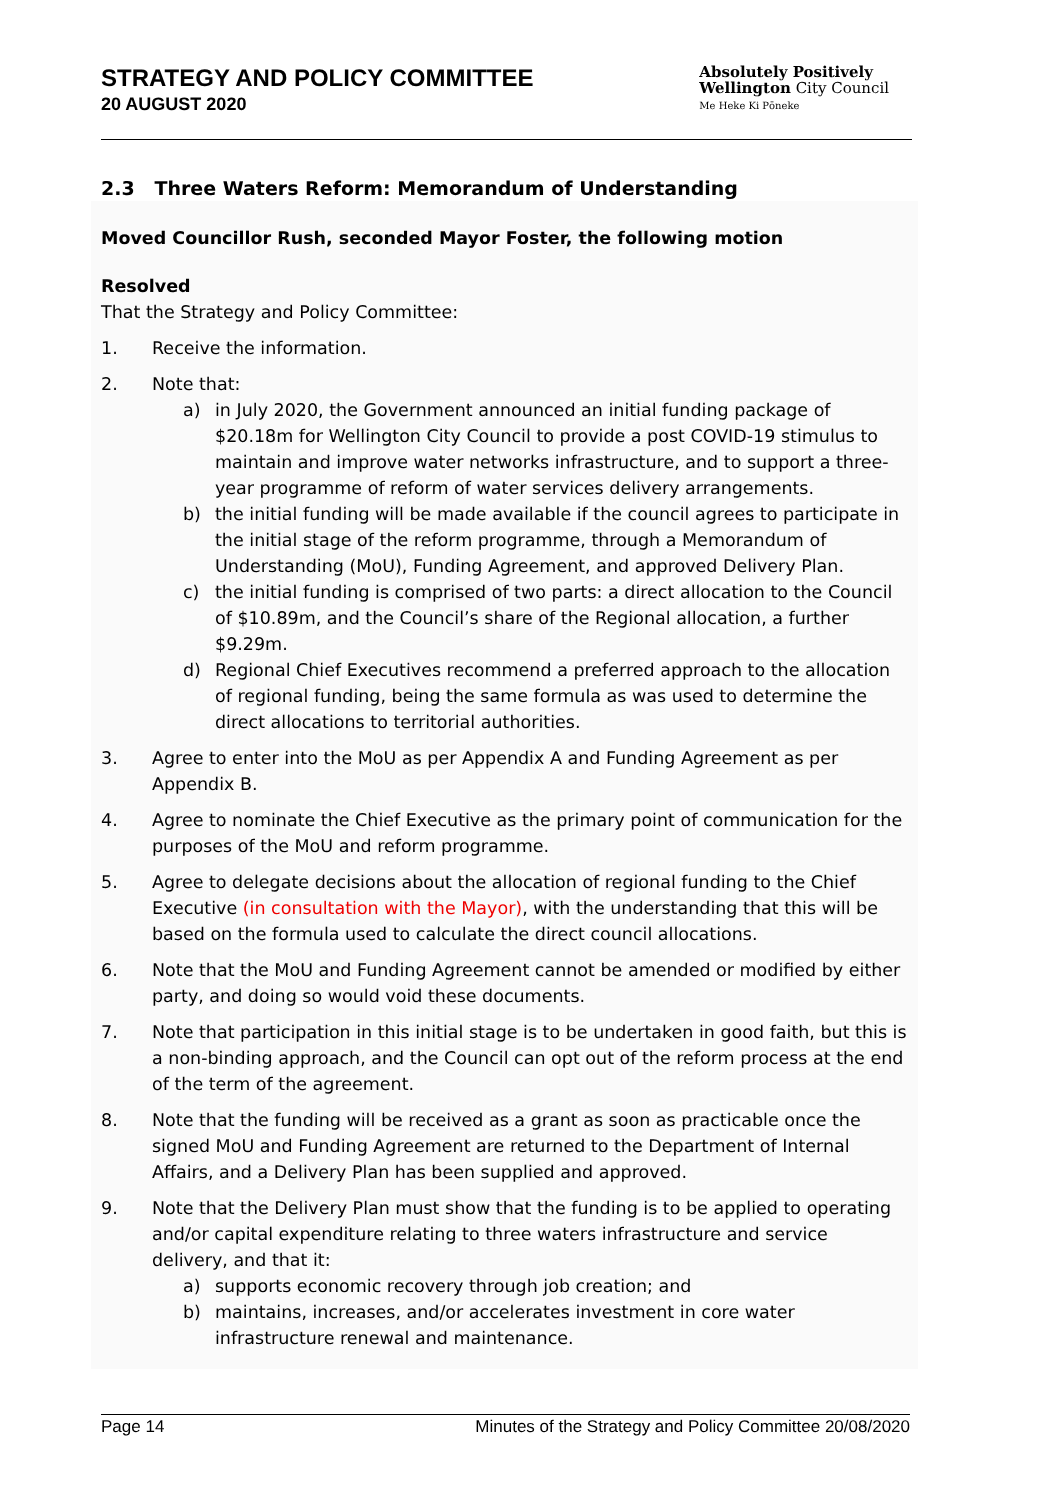STRATEGY AND POLICY COMMITTEE
20 AUGUST 2020
Absolutely Positively
Wellington City Council
Me Heke Ki Pōneke
2.3 Three Waters Reform: Memorandum of Understanding
Moved Councillor Rush, seconded Mayor Foster, the following motion
Resolved
That the Strategy and Policy Committee:
1. Receive the information.
2. Note that:
a) in July 2020, the Government announced an initial funding package of $20.18m for Wellington City Council to provide a post COVID-19 stimulus to maintain and improve water networks infrastructure, and to support a three-year programme of reform of water services delivery arrangements.
b) the initial funding will be made available if the council agrees to participate in the initial stage of the reform programme, through a Memorandum of Understanding (MoU), Funding Agreement, and approved Delivery Plan.
c) the initial funding is comprised of two parts: a direct allocation to the Council of $10.89m, and the Council’s share of the Regional allocation, a further $9.29m.
d) Regional Chief Executives recommend a preferred approach to the allocation of regional funding, being the same formula as was used to determine the direct allocations to territorial authorities.
3. Agree to enter into the MoU as per Appendix A and Funding Agreement as per Appendix B.
4. Agree to nominate the Chief Executive as the primary point of communication for the purposes of the MoU and reform programme.
5. Agree to delegate decisions about the allocation of regional funding to the Chief Executive (in consultation with the Mayor), with the understanding that this will be based on the formula used to calculate the direct council allocations.
6. Note that the MoU and Funding Agreement cannot be amended or modified by either party, and doing so would void these documents.
7. Note that participation in this initial stage is to be undertaken in good faith, but this is a non-binding approach, and the Council can opt out of the reform process at the end of the term of the agreement.
8. Note that the funding will be received as a grant as soon as practicable once the signed MoU and Funding Agreement are returned to the Department of Internal Affairs, and a Delivery Plan has been supplied and approved.
9. Note that the Delivery Plan must show that the funding is to be applied to operating and/or capital expenditure relating to three waters infrastructure and service delivery, and that it:
a) supports economic recovery through job creation; and
b) maintains, increases, and/or accelerates investment in core water infrastructure renewal and maintenance.
Page 14 Minutes of the Strategy and Policy Committee 20/08/2020